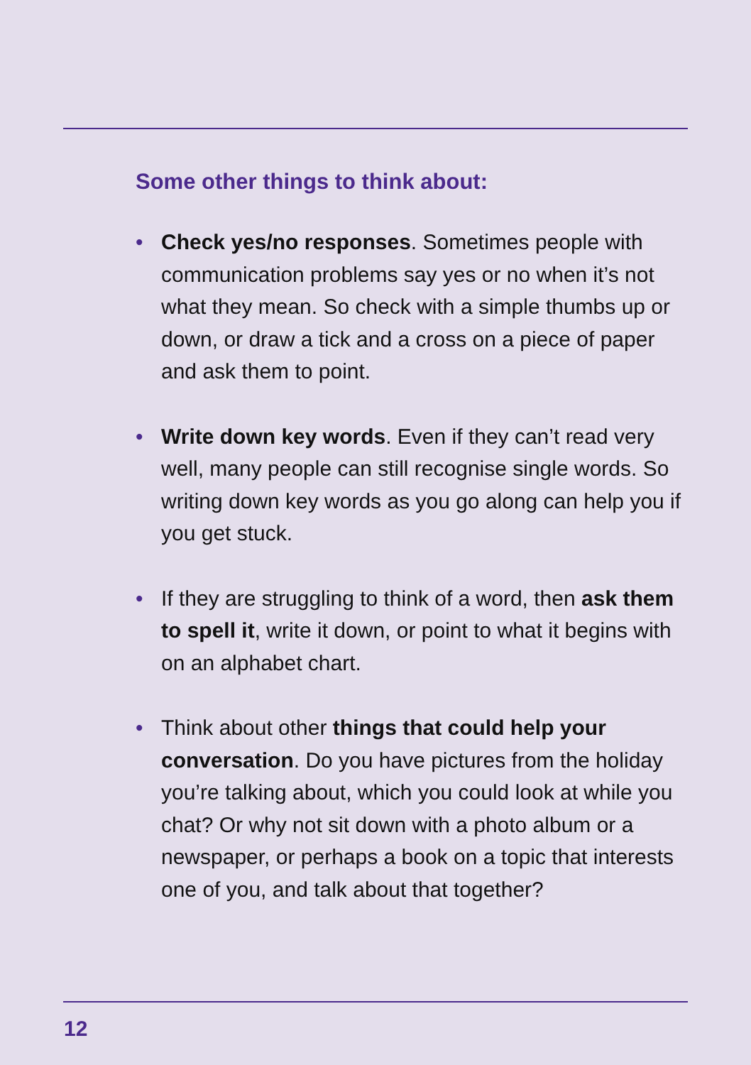Some other things to think about:
• Check yes/no responses. Sometimes people with communication problems say yes or no when it’s not what they mean. So check with a simple thumbs up or down, or draw a tick and a cross on a piece of paper and ask them to point.
• Write down key words. Even if they can’t read very well, many people can still recognise single words. So writing down key words as you go along can help you if you get stuck.
• If they are struggling to think of a word, then ask them to spell it, write it down, or point to what it begins with on an alphabet chart.
• Think about other things that could help your conversation. Do you have pictures from the holiday you’re talking about, which you could look at while you chat? Or why not sit down with a photo album or a newspaper, or perhaps a book on a topic that interests one of you, and talk about that together?
12